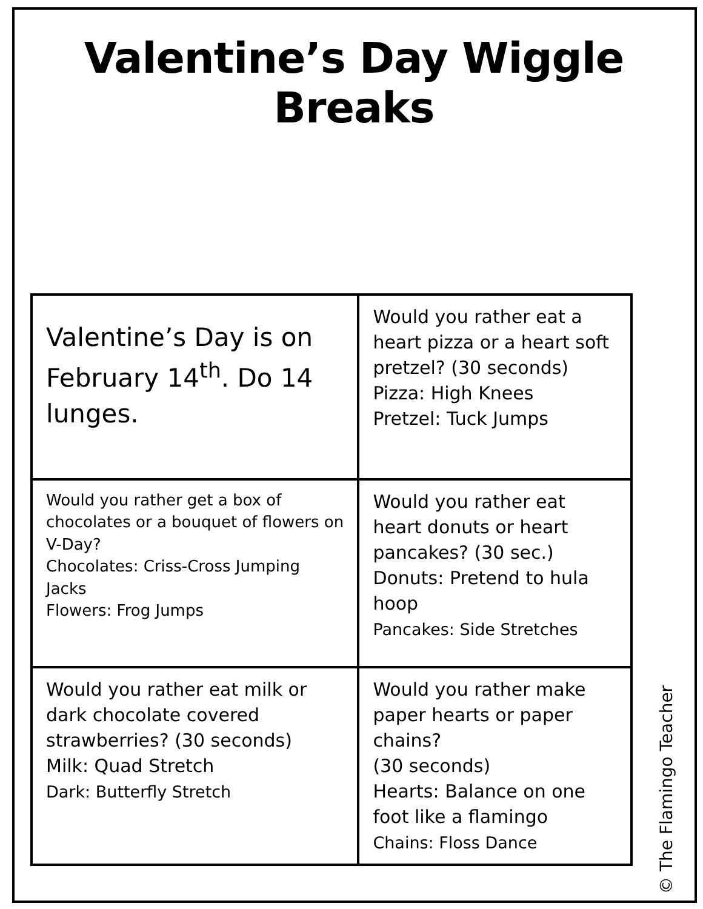Valentine’s Day Wiggle Breaks
| Valentine’s Day is on February 14<sup>th</sup>. Do 14 lunges. | Would you rather eat a heart pizza or a heart soft pretzel? (30 seconds) Pizza: High Knees Pretzel: Tuck Jumps |
| Would you rather get a box of chocolates or a bouquet of flowers on V-Day? Chocolates: Criss-Cross Jumping Jacks Flowers: Frog Jumps | Would you rather eat heart donuts or heart pancakes? (30 sec.) Donuts: Pretend to hula hoop Pancakes: Side Stretches |
| Would you rather eat milk or dark chocolate covered strawberries? (30 seconds) Milk: Quad Stretch Dark: Butterfly Stretch | Would you rather make paper hearts or paper chains? (30 seconds) Hearts: Balance on one foot like a flamingo Chains: Floss Dance |
© The Flamingo Teacher